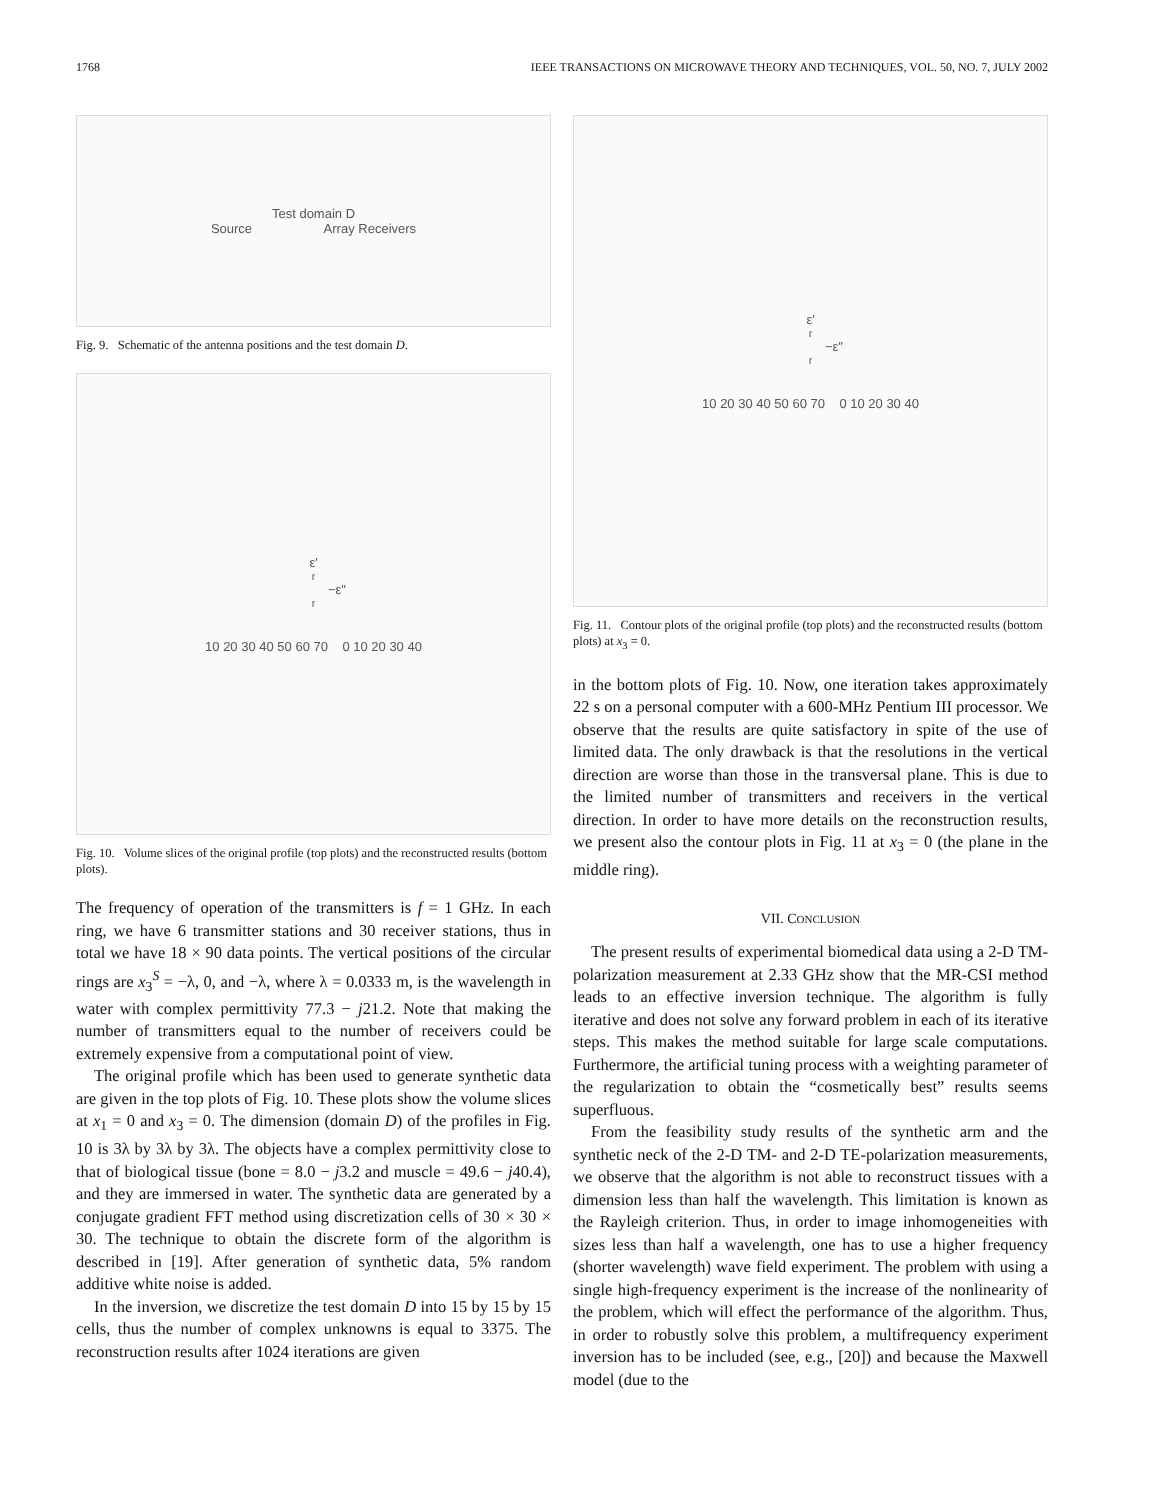1768 IEEE TRANSACTIONS ON MICROWAVE THEORY AND TECHNIQUES, VOL. 50, NO. 7, JULY 2002
Test domain D
Source Array Receivers
Fig. 9. Schematic of the antenna positions and the test domain D.
ε′<sub>r</sub> −ε″<sub>r</sub>
10 20 30 40 50 60 70 0 10 20 30 40
Fig. 10. Volume slices of the original profile (top plots) and the reconstructed results (bottom plots).
The frequency of operation of the transmitters is f = 1 GHz. In each ring, we have 6 transmitter stations and 30 receiver stations, thus in total we have 18 × 90 data points. The vertical positions of the circular rings are x<sub>3</sub><sup>S</sup> = −λ, 0, and −λ, where λ = 0.0333 m, is the wavelength in water with complex permittivity 77.3 − j21.2. Note that making the number of transmitters equal to the number of receivers could be extremely expensive from a computational point of view.
The original profile which has been used to generate synthetic data are given in the top plots of Fig. 10. These plots show the volume slices at x<sub>1</sub> = 0 and x<sub>3</sub> = 0. The dimension (domain D) of the profiles in Fig. 10 is 3λ by 3λ by 3λ. The objects have a complex permittivity close to that of biological tissue (bone = 8.0 − j3.2 and muscle = 49.6 − j40.4), and they are immersed in water. The synthetic data are generated by a conjugate gradient FFT method using discretization cells of 30 × 30 × 30. The technique to obtain the discrete form of the algorithm is described in [19]. After generation of synthetic data, 5% random additive white noise is added.
In the inversion, we discretize the test domain D into 15 by 15 by 15 cells, thus the number of complex unknowns is equal to 3375. The reconstruction results after 1024 iterations are given
ε′<sub>r</sub> −ε″<sub>r</sub>
10 20 30 40 50 60 70 0 10 20 30 40
Fig. 11. Contour plots of the original profile (top plots) and the reconstructed results (bottom plots) at x<sub>3</sub> = 0.
in the bottom plots of Fig. 10. Now, one iteration takes approximately 22 s on a personal computer with a 600-MHz Pentium III processor. We observe that the results are quite satisfactory in spite of the use of limited data. The only drawback is that the resolutions in the vertical direction are worse than those in the transversal plane. This is due to the limited number of transmitters and receivers in the vertical direction. In order to have more details on the reconstruction results, we present also the contour plots in Fig. 11 at x<sub>3</sub> = 0 (the plane in the middle ring).
VII. CONCLUSION
The present results of experimental biomedical data using a 2-D TM-polarization measurement at 2.33 GHz show that the MR-CSI method leads to an effective inversion technique. The algorithm is fully iterative and does not solve any forward problem in each of its iterative steps. This makes the method suitable for large scale computations. Furthermore, the artificial tuning process with a weighting parameter of the regularization to obtain the “cosmetically best” results seems superfluous.
From the feasibility study results of the synthetic arm and the synthetic neck of the 2-D TM- and 2-D TE-polarization measurements, we observe that the algorithm is not able to reconstruct tissues with a dimension less than half the wavelength. This limitation is known as the Rayleigh criterion. Thus, in order to image inhomogeneities with sizes less than half a wavelength, one has to use a higher frequency (shorter wavelength) wave field experiment. The problem with using a single high-frequency experiment is the increase of the nonlinearity of the problem, which will effect the performance of the algorithm. Thus, in order to robustly solve this problem, a multifrequency experiment inversion has to be included (see, e.g., [20]) and because the Maxwell model (due to the